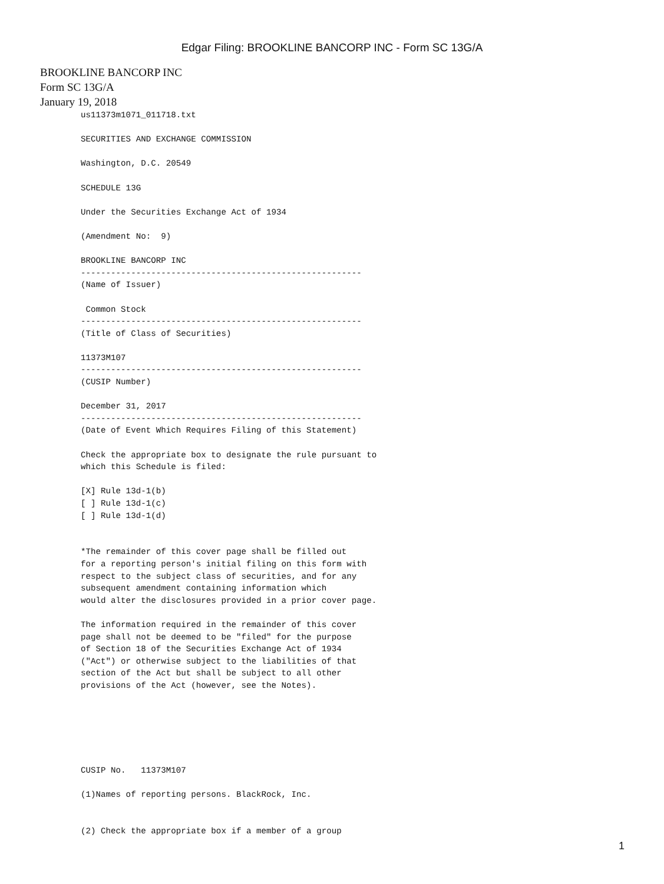Edgar Filing: BROOKLINE BANCORP INC - Form SC 13G/A
BROOKLINE BANCORP INC
Form SC 13G/A
January 19, 2018
us11373m1071_011718.txt

SECURITIES AND EXCHANGE COMMISSION

Washington, D.C. 20549

SCHEDULE 13G

Under the Securities Exchange Act of 1934

(Amendment No:  9)

BROOKLINE BANCORP INC
--------------------------------------------------------
(Name of Issuer)

 Common Stock
--------------------------------------------------------
(Title of Class of Securities)

11373M107
--------------------------------------------------------
(CUSIP Number)

December 31, 2017
--------------------------------------------------------
(Date of Event Which Requires Filing of this Statement)

Check the appropriate box to designate the rule pursuant to
which this Schedule is filed:

[X] Rule 13d-1(b)
[ ] Rule 13d-1(c)
[ ] Rule 13d-1(d)


*The remainder of this cover page shall be filled out
for a reporting person's initial filing on this form with
respect to the subject class of securities, and for any
subsequent amendment containing information which
would alter the disclosures provided in a prior cover page.

The information required in the remainder of this cover
page shall not be deemed to be "filed" for the purpose
of Section 18 of the Securities Exchange Act of 1934
("Act") or otherwise subject to the liabilities of that
section of the Act but shall be subject to all other
provisions of the Act (however, see the Notes).






CUSIP No.   11373M107

(1)Names of reporting persons. BlackRock, Inc.


(2) Check the appropriate box if a member of a group
1